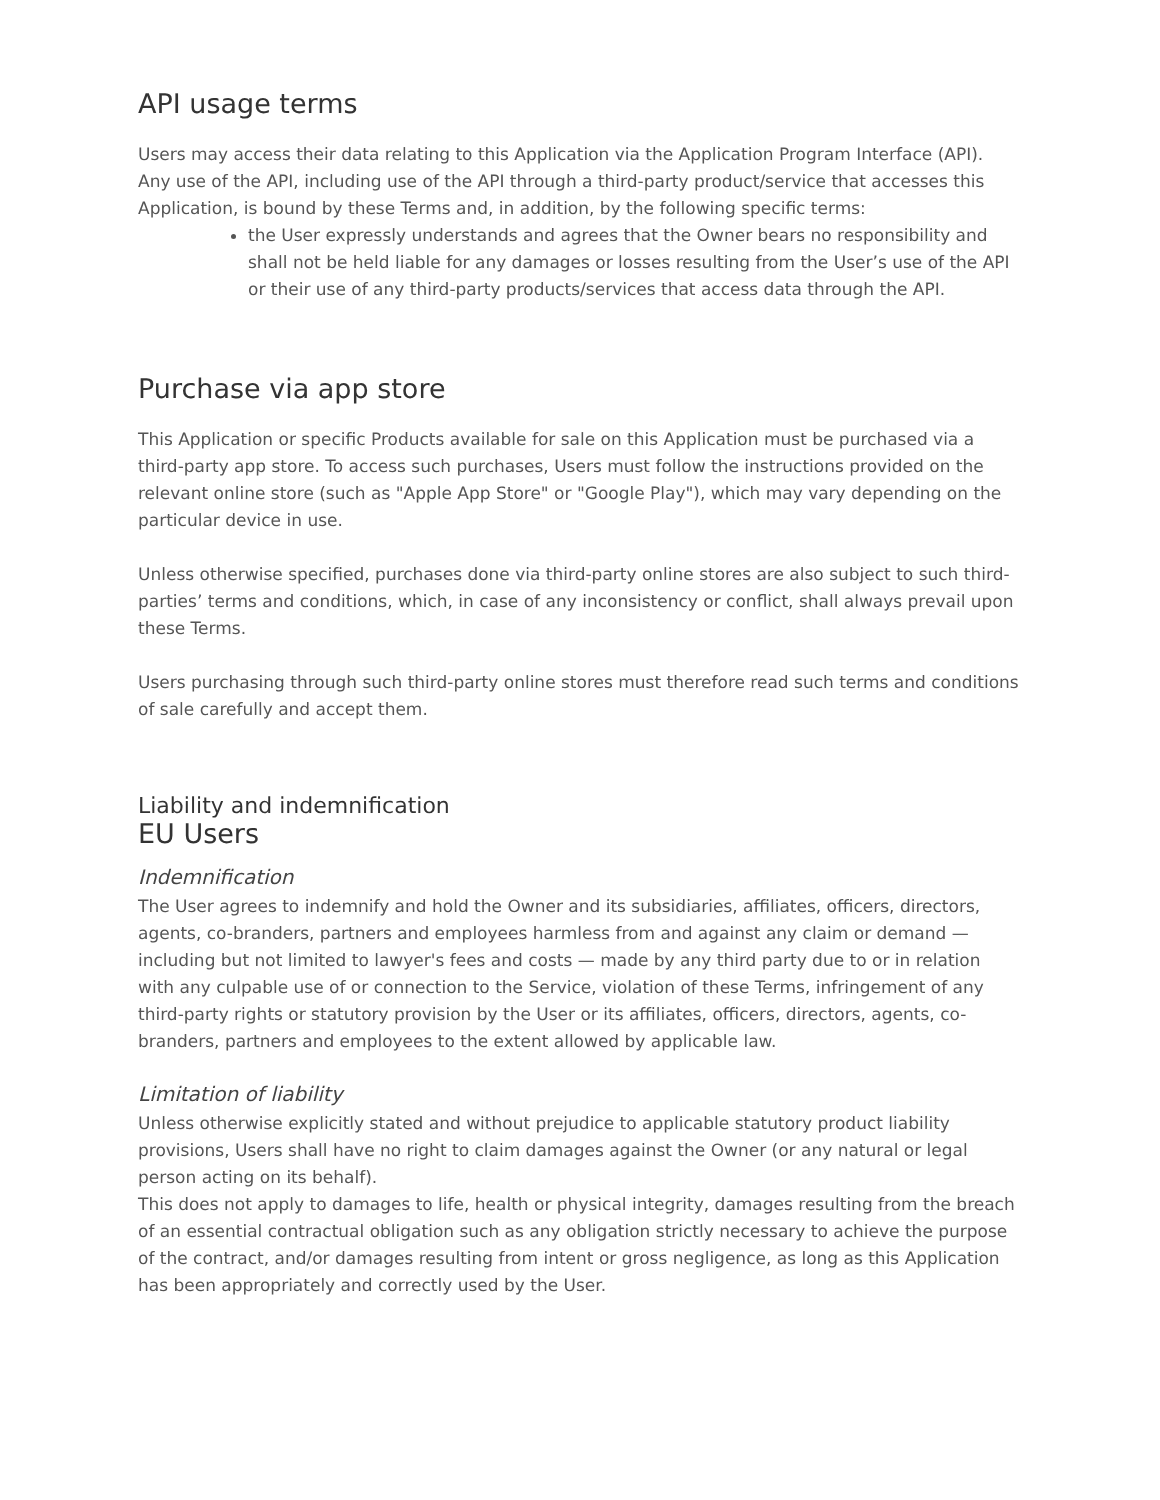API usage terms
Users may access their data relating to this Application via the Application Program Interface (API). Any use of the API, including use of the API through a third-party product/service that accesses this Application, is bound by these Terms and, in addition, by the following specific terms:
the User expressly understands and agrees that the Owner bears no responsibility and shall not be held liable for any damages or losses resulting from the User’s use of the API or their use of any third-party products/services that access data through the API.
Purchase via app store
This Application or specific Products available for sale on this Application must be purchased via a third-party app store. To access such purchases, Users must follow the instructions provided on the relevant online store (such as "Apple App Store" or "Google Play"), which may vary depending on the particular device in use.
Unless otherwise specified, purchases done via third-party online stores are also subject to such third-parties’ terms and conditions, which, in case of any inconsistency or conflict, shall always prevail upon these Terms.
Users purchasing through such third-party online stores must therefore read such terms and conditions of sale carefully and accept them.
Liability and indemnification
EU Users
Indemnification
The User agrees to indemnify and hold the Owner and its subsidiaries, affiliates, officers, directors, agents, co-branders, partners and employees harmless from and against any claim or demand — including but not limited to lawyer's fees and costs — made by any third party due to or in relation with any culpable use of or connection to the Service, violation of these Terms, infringement of any third-party rights or statutory provision by the User or its affiliates, officers, directors, agents, co-branders, partners and employees to the extent allowed by applicable law.
Limitation of liability
Unless otherwise explicitly stated and without prejudice to applicable statutory product liability provisions, Users shall have no right to claim damages against the Owner (or any natural or legal person acting on its behalf).
This does not apply to damages to life, health or physical integrity, damages resulting from the breach of an essential contractual obligation such as any obligation strictly necessary to achieve the purpose of the contract, and/or damages resulting from intent or gross negligence, as long as this Application has been appropriately and correctly used by the User.